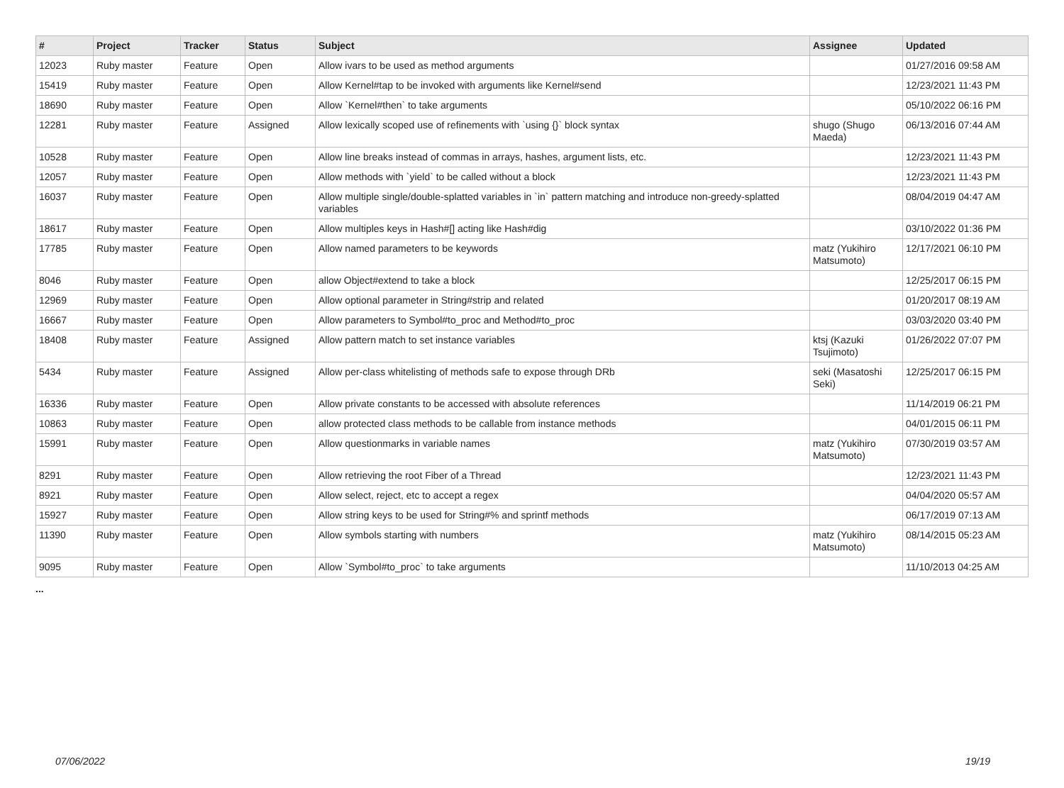| # | Project | Tracker | Status | Subject | Assignee | Updated |
| --- | --- | --- | --- | --- | --- | --- |
| 12023 | Ruby master | Feature | Open | Allow ivars to be used as method arguments | | 01/27/2016 09:58 AM |
| 15419 | Ruby master | Feature | Open | Allow Kernel#tap to be invoked with arguments like Kernel#send | | 12/23/2021 11:43 PM |
| 18690 | Ruby master | Feature | Open | Allow `Kernel#then` to take arguments | | 05/10/2022 06:16 PM |
| 12281 | Ruby master | Feature | Assigned | Allow lexically scoped use of refinements with `using {}` block syntax | shugo (Shugo Maeda) | 06/13/2016 07:44 AM |
| 10528 | Ruby master | Feature | Open | Allow line breaks instead of commas in arrays, hashes, argument lists, etc. | | 12/23/2021 11:43 PM |
| 12057 | Ruby master | Feature | Open | Allow methods with `yield` to be called without a block | | 12/23/2021 11:43 PM |
| 16037 | Ruby master | Feature | Open | Allow multiple single/double-splatted variables in `in` pattern matching and introduce non-greedy-splatted variables | | 08/04/2019 04:47 AM |
| 18617 | Ruby master | Feature | Open | Allow multiples keys in Hash#[] acting like Hash#dig | | 03/10/2022 01:36 PM |
| 17785 | Ruby master | Feature | Open | Allow named parameters to be keywords | matz (Yukihiro Matsumoto) | 12/17/2021 06:10 PM |
| 8046 | Ruby master | Feature | Open | allow Object#extend to take a block | | 12/25/2017 06:15 PM |
| 12969 | Ruby master | Feature | Open | Allow optional parameter in String#strip and related | | 01/20/2017 08:19 AM |
| 16667 | Ruby master | Feature | Open | Allow parameters to Symbol#to_proc and Method#to_proc | | 03/03/2020 03:40 PM |
| 18408 | Ruby master | Feature | Assigned | Allow pattern match to set instance variables | ktsj (Kazuki Tsujimoto) | 01/26/2022 07:07 PM |
| 5434 | Ruby master | Feature | Assigned | Allow per-class whitelisting of methods safe to expose through DRb | seki (Masatoshi Seki) | 12/25/2017 06:15 PM |
| 16336 | Ruby master | Feature | Open | Allow private constants to be accessed with absolute references | | 11/14/2019 06:21 PM |
| 10863 | Ruby master | Feature | Open | allow protected class methods to be callable from instance methods | | 04/01/2015 06:11 PM |
| 15991 | Ruby master | Feature | Open | Allow questionmarks in variable names | matz (Yukihiro Matsumoto) | 07/30/2019 03:57 AM |
| 8291 | Ruby master | Feature | Open | Allow retrieving the root Fiber of a Thread | | 12/23/2021 11:43 PM |
| 8921 | Ruby master | Feature | Open | Allow select, reject, etc to accept a regex | | 04/04/2020 05:57 AM |
| 15927 | Ruby master | Feature | Open | Allow string keys to be used for String#% and sprintf methods | | 06/17/2019 07:13 AM |
| 11390 | Ruby master | Feature | Open | Allow symbols starting with numbers | matz (Yukihiro Matsumoto) | 08/14/2015 05:23 AM |
| 9095 | Ruby master | Feature | Open | Allow `Symbol#to_proc` to take arguments | | 11/10/2013 04:25 AM |
...
07/06/2022 19/19